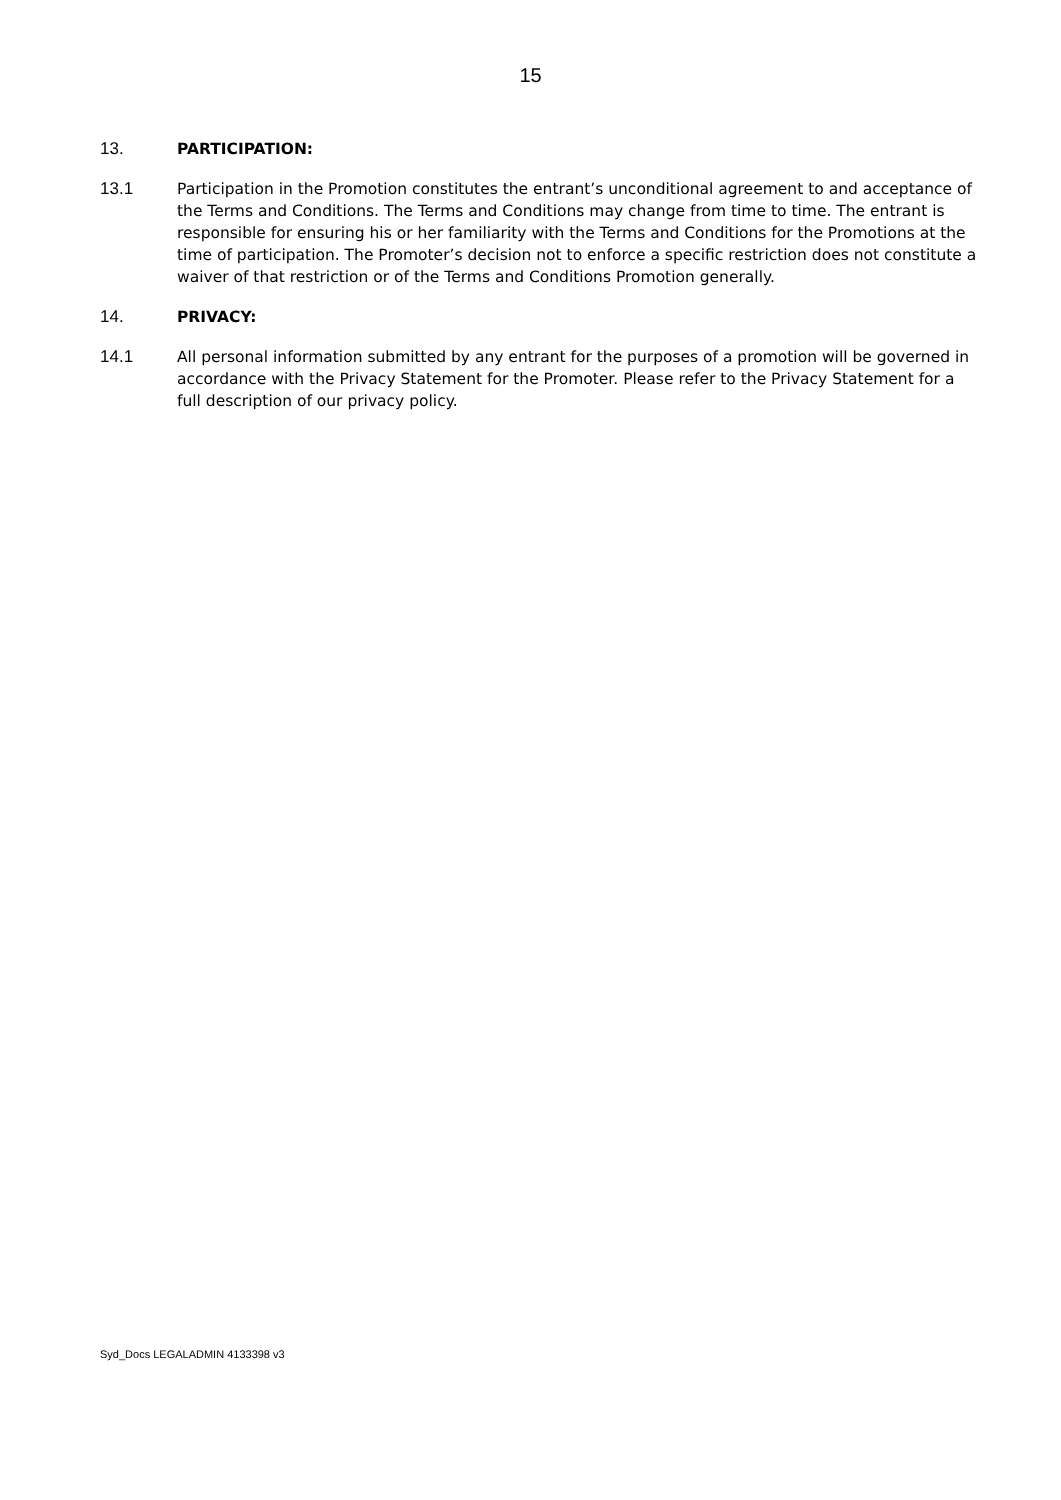15
13. PARTICIPATION:
13.1 Participation in the Promotion constitutes the entrant’s unconditional agreement to and acceptance of the Terms and Conditions. The Terms and Conditions may change from time to time. The entrant is responsible for ensuring his or her familiarity with the Terms and Conditions for the Promotions at the time of participation. The Promoter’s decision not to enforce a specific restriction does not constitute a waiver of that restriction or of the Terms and Conditions Promotion generally.
14. PRIVACY:
14.1 All personal information submitted by any entrant for the purposes of a promotion will be governed in accordance with the Privacy Statement for the Promoter. Please refer to the Privacy Statement for a full description of our privacy policy.
Syd_Docs LEGALADMIN 4133398 v3